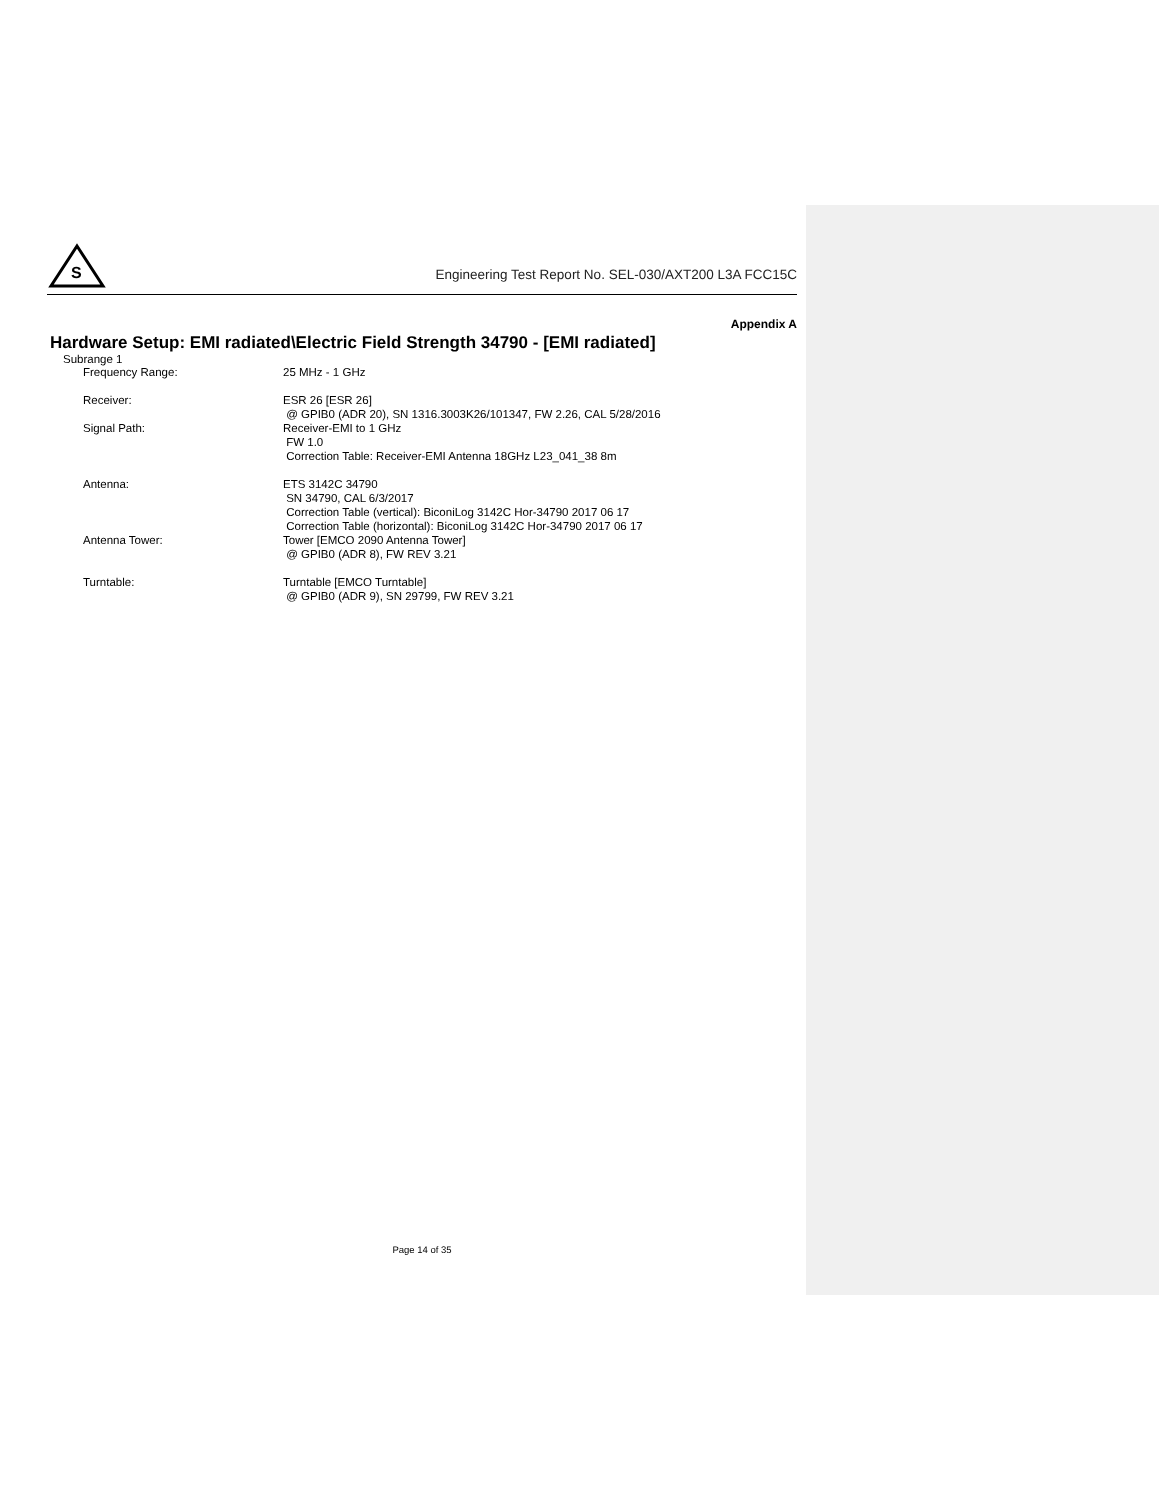S
Engineering Test Report No. SEL-030/AXT200 L3A FCC15C
Appendix A
Hardware Setup: EMI radiated\Electric Field Strength 34790 - [EMI radiated]
Subrange 1
Frequency Range: 25 MHz - 1 GHz
Receiver: ESR 26 [ESR 26]
@ GPIB0 (ADR 20), SN 1316.3003K26/101347, FW 2.26, CAL 5/28/2016
Signal Path: Receiver-EMI to 1 GHz
FW 1.0
Correction Table: Receiver-EMI Antenna 18GHz L23_041_38 8m
Antenna: ETS 3142C 34790
SN 34790, CAL 6/3/2017
Correction Table (vertical): BiconiLog 3142C Hor-34790 2017 06 17
Correction Table (horizontal): BiconiLog 3142C Hor-34790 2017 06 17
Antenna Tower: Tower [EMCO 2090 Antenna Tower]
@ GPIB0 (ADR 8), FW REV 3.21
Turntable: Turntable [EMCO Turntable]
@ GPIB0 (ADR 9), SN 29799, FW REV 3.21
Page 14 of 35